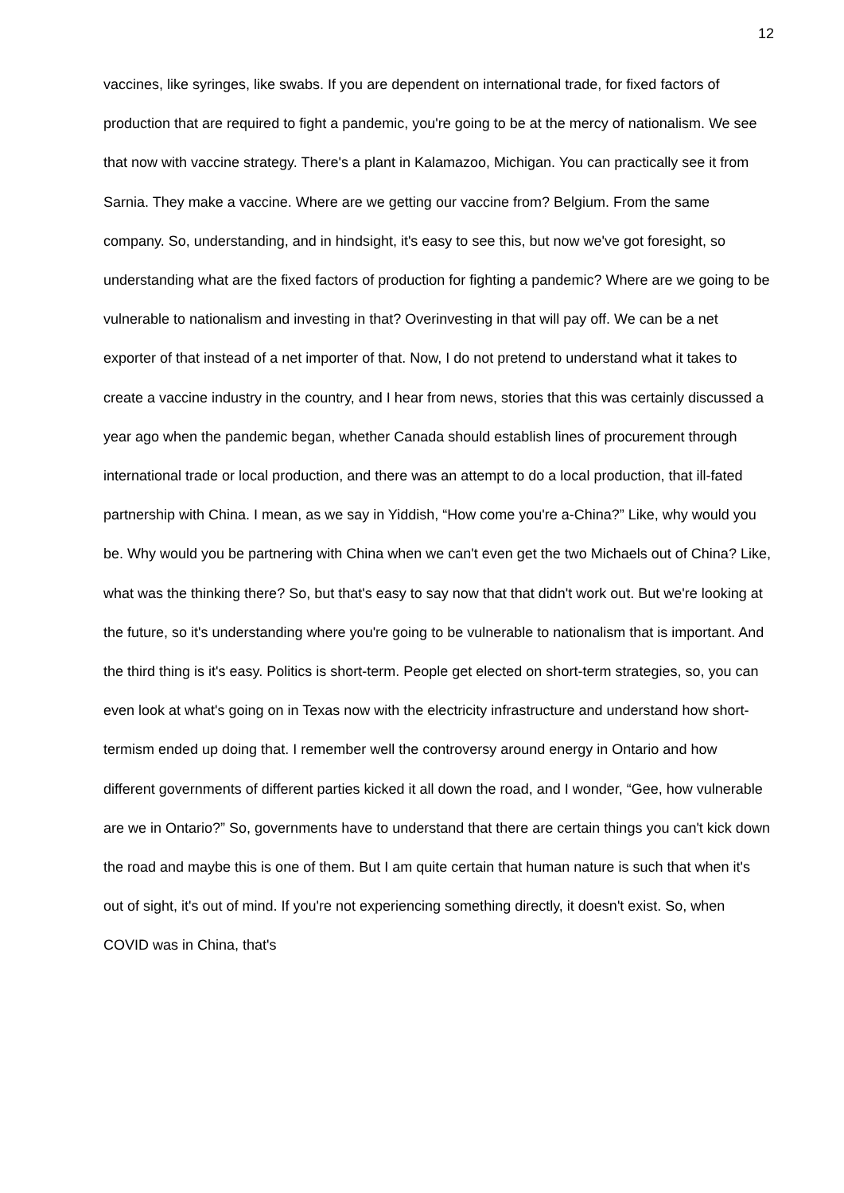12
vaccines, like syringes, like swabs. If you are dependent on international trade, for fixed factors of production that are required to fight a pandemic, you're going to be at the mercy of nationalism. We see that now with vaccine strategy. There's a plant in Kalamazoo, Michigan. You can practically see it from Sarnia. They make a vaccine. Where are we getting our vaccine from? Belgium. From the same company. So, understanding, and in hindsight, it's easy to see this, but now we've got foresight, so understanding what are the fixed factors of production for fighting a pandemic? Where are we going to be vulnerable to nationalism and investing in that? Overinvesting in that will pay off. We can be a net exporter of that instead of a net importer of that. Now, I do not pretend to understand what it takes to create a vaccine industry in the country, and I hear from news, stories that this was certainly discussed a year ago when the pandemic began, whether Canada should establish lines of procurement through international trade or local production, and there was an attempt to do a local production, that ill-fated partnership with China. I mean, as we say in Yiddish, “How come you're a-China?” Like, why would you be. Why would you be partnering with China when we can't even get the two Michaels out of China? Like, what was the thinking there? So, but that's easy to say now that that didn't work out. But we're looking at the future, so it's understanding where you're going to be vulnerable to nationalism that is important. And the third thing is it's easy. Politics is short-term. People get elected on short-term strategies, so, you can even look at what's going on in Texas now with the electricity infrastructure and understand how short-termism ended up doing that. I remember well the controversy around energy in Ontario and how different governments of different parties kicked it all down the road, and I wonder, “Gee, how vulnerable are we in Ontario?” So, governments have to understand that there are certain things you can't kick down the road and maybe this is one of them. But I am quite certain that human nature is such that when it's out of sight, it's out of mind. If you're not experiencing something directly, it doesn't exist. So, when COVID was in China, that's